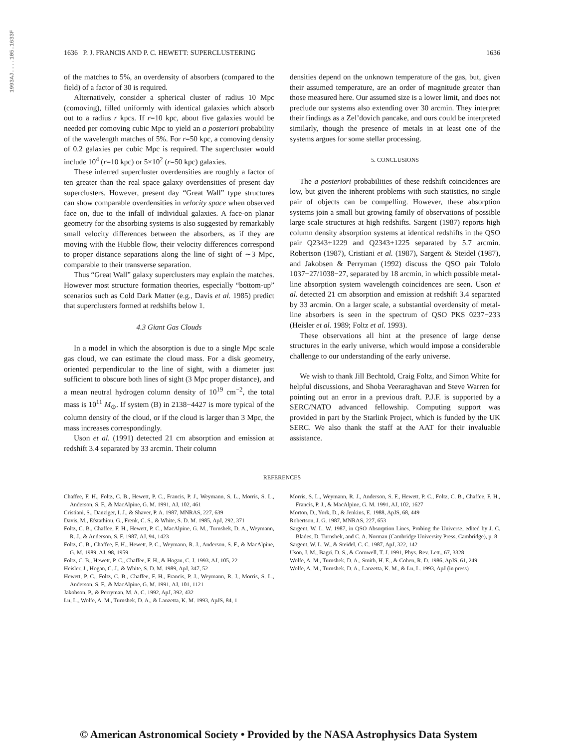1993AJ....105.1633F
1636 P. J. FRANCIS AND P. C. HEWETT: SUPERCLUSTERING 1636
of the matches to 5%, an overdensity of absorbers (compared to the field) of a factor of 30 is required.
Alternatively, consider a spherical cluster of radius 10 Mpc (comoving), filled uniformly with identical galaxies which absorb out to a radius r kpcs. If r=10 kpc, about five galaxies would be needed per comoving cubic Mpc to yield an a posteriori probability of the wavelength matches of 5%. For r=50 kpc, a comoving density of 0.2 galaxies per cubic Mpc is required. The supercluster would include 10<sup>4</sup> (r=10 kpc) or 5×10<sup>2</sup> (r=50 kpc) galaxies.
These inferred supercluster overdensities are roughly a factor of ten greater than the real space galaxy overdensities of present day superclusters. However, present day “Great Wall” type structures can show comparable overdensities in velocity space when observed face on, due to the infall of individual galaxies. A face-on planar geometry for the absorbing systems is also suggested by remarkably small velocity differences between the absorbers, as if they are moving with the Hubble flow, their velocity differences correspond to proper distance separations along the line of sight of ∼3 Mpc, comparable to their transverse separation.
Thus “Great Wall” galaxy superclusters may explain the matches. However most structure formation theories, especially “bottom-up” scenarios such as Cold Dark Matter (e.g., Davis et al. 1985) predict that superclusters formed at redshifts below 1.
4.3 Giant Gas Clouds
In a model in which the absorption is due to a single Mpc scale gas cloud, we can estimate the cloud mass. For a disk geometry, oriented perpendicular to the line of sight, with a diameter just sufficient to obscure both lines of sight (3 Mpc proper distance), and a mean neutral hydrogen column density of 10<sup>19</sup> cm<sup>−2</sup>, the total mass is 10<sup>11</sup> M<sub>⊙</sub>. If system (B) in 2138−4427 is more typical of the column density of the cloud, or if the cloud is larger than 3 Mpc, the mass increases correspondingly.
Uson et al. (1991) detected 21 cm absorption and emission at redshift 3.4 separated by 33 arcmin. Their column
densities depend on the unknown temperature of the gas, but, given their assumed temperature, are an order of magnitude greater than those measured here. Our assumed size is a lower limit, and does not preclude our systems also extending over 30 arcmin. They interpret their findings as a Zel’dovich pancake, and ours could be interpreted similarly, though the presence of metals in at least one of the systems argues for some stellar processing.
5. CONCLUSIONS
The a posteriori probabilities of these redshift coincidences are low, but given the inherent problems with such statistics, no single pair of objects can be compelling. However, these absorption systems join a small but growing family of observations of possible large scale structures at high redshifts. Sargent (1987) reports high column density absorption systems at identical redshifts in the QSO pair Q2343+1229 and Q2343+1225 separated by 5.7 arcmin. Robertson (1987), Cristiani et al. (1987), Sargent & Steidel (1987), and Jakobsen & Perryman (1992) discuss the QSO pair Tololo 1037−27/1038−27, separated by 18 arcmin, in which possible metal-line absorption system wavelength coincidences are seen. Uson et al. detected 21 cm absorption and emission at redshift 3.4 separated by 33 arcmin. On a larger scale, a substantial overdensity of metal-line absorbers is seen in the spectrum of QSO PKS 0237−233 (Heisler et al. 1989; Foltz et al. 1993).
These observations all hint at the presence of large dense structures in the early universe, which would impose a considerable challenge to our understanding of the early universe.
We wish to thank Jill Bechtold, Craig Foltz, and Simon White for helpful discussions, and Shoba Veeraraghavan and Steve Warren for pointing out an error in a previous draft. P.J.F. is supported by a SERC/NATO advanced fellowship. Computing support was provided in part by the Starlink Project, which is funded by the UK SERC. We also thank the staff at the AAT for their invaluable assistance.
REFERENCES
Chaffee, F. H., Foltz, C. B., Hewett, P. C., Francis, P. J., Weymann, S. L., Morris, S. L., Anderson, S. F., & MacAlpine, G. M. 1991, AJ, 102, 461
Cristiani, S., Danziger, I. J., & Shaver, P. A. 1987, MNRAS, 227, 639
Davis, M., Efstathiou, G., Frenk, C. S., & White, S. D. M. 1985, ApJ, 292, 371
Foltz, C. B., Chaffee, F. H., Hewett, P. C., MacAlpine, G. M., Turnshek, D. A., Weymann, R. J., & Anderson, S. F. 1987, AJ, 94, 1423
Foltz, C. B., Chaffee, F. H., Hewett, P. C., Weymann, R. J., Anderson, S. F., & MacAlpine, G. M. 1989, AJ, 98, 1959
Foltz, C. B., Hewett, P. C., Chaffee, F. H., & Hogan, C. J. 1993, AJ, 105, 22
Heisler, J., Hogan, C. J., & White, S. D. M. 1989, ApJ, 347, 52
Hewett, P. C., Foltz, C. B., Chaffee, F. H., Francis, P. J., Weymann, R. J., Morris, S. L., Anderson, S. F., & MacAlpine, G. M. 1991, AJ, 101, 1121
Jakobson, P., & Perryman, M. A. C. 1992, ApJ, 392, 432
Lu, L., Wolfe, A. M., Turnshek, D. A., & Lanzetta, K. M. 1993, ApJS, 84, 1
Morris, S. L., Weymann, R. J., Anderson, S. F., Hewett, P. C., Foltz, C. B., Chaffee, F. H., Francis, P. J., & MacAlpine, G. M. 1991, AJ, 102, 1627
Morton, D., York, D., & Jenkins, E. 1988, ApJS, 68, 449
Robertson, J. G. 1987, MNRAS, 227, 653
Sargent, W. L. W. 1987, in QSO Absorption Lines, Probing the Universe, edited by J. C. Blades, D. Turnshek, and C. A. Norman (Cambridge University Press, Cambridge), p. 8
Sargent, W. L. W., & Steidel, C. C. 1987, ApJ, 322, 142
Uson, J. M., Bagri, D. S., & Cornwell, T. J. 1991, Phys. Rev. Lett., 67, 3328
Wolfe, A. M., Turnshek, D. A., Smith, H. E., & Cohen, R. D. 1986, ApJS, 61, 249
Wolfe, A. M., Turnshek, D. A., Lanzetta, K. M., & Lu, L. 1993, ApJ (in press)
© American Astronomical Society • Provided by the NASA Astrophysics Data System